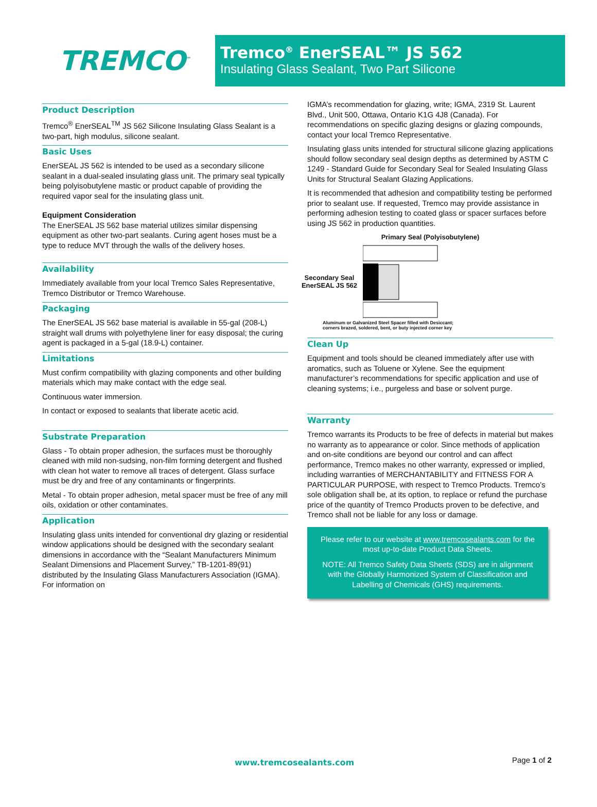TREMCO<sup>™</sup>
Tremco<sup>®</sup> EnerSEAL™ JS 562
Insulating Glass Sealant, Two Part Silicone
Product Description
Tremco<sup>®</sup> EnerSEAL<sup>TM</sup> JS 562 Silicone Insulating Glass Sealant is a two-part, high modulus, silicone sealant.
Basic Uses
EnerSEAL JS 562 is intended to be used as a secondary silicone sealant in a dual-sealed insulating glass unit. The primary seal typically being polyisobutylene mastic or product capable of providing the required vapor seal for the insulating glass unit.
Equipment Consideration
The EnerSEAL JS 562 base material utilizes similar dispensing equipment as other two-part sealants. Curing agent hoses must be a type to reduce MVT through the walls of the delivery hoses.
Availability
Immediately available from your local Tremco Sales Representative, Tremco Distributor or Tremco Warehouse.
Packaging
The EnerSEAL JS 562 base material is available in 55-gal (208-L) straight wall drums with polyethylene liner for easy disposal; the curing agent is packaged in a 5-gal (18.9-L) container.
Limitations
Must confirm compatibility with glazing components and other building materials which may make contact with the edge seal.
Continuous water immersion.
In contact or exposed to sealants that liberate acetic acid.
Substrate Preparation
Glass - To obtain proper adhesion, the surfaces must be thoroughly cleaned with mild non-sudsing, non-film forming detergent and flushed with clean hot water to remove all traces of detergent. Glass surface must be dry and free of any contaminants or fingerprints.
Metal - To obtain proper adhesion, metal spacer must be free of any mill oils, oxidation or other contaminates.
Application
Insulating glass units intended for conventional dry glazing or residential window applications should be designed with the secondary sealant dimensions in accordance with the “Sealant Manufacturers Minimum Sealant Dimensions and Placement Survey,” TB-1201-89(91) distributed by the Insulating Glass Manufacturers Association (IGMA). For information on
IGMA’s recommendation for glazing, write; IGMA, 2319 St. Laurent Blvd., Unit 500, Ottawa, Ontario K1G 4J8 (Canada). For recommendations on specific glazing designs or glazing compounds, contact your local Tremco Representative.
Insulating glass units intended for structural silicone glazing applications should follow secondary seal design depths as determined by ASTM C 1249 - Standard Guide for Secondary Seal for Sealed Insulating Glass Units for Structural Sealant Glazing Applications.
It is recommended that adhesion and compatibility testing be performed prior to sealant use. If requested, Tremco may provide assistance in performing adhesion testing to coated glass or spacer surfaces before using JS 562 in production quantities.
Primary Seal (Polyisobutylene)
Secondary Seal
EnerSEAL JS 562
Aluminum or Galvanized Steel Spacer filled with Desiccant;
corners brazed, soldered, bent, or buty injected corner key
Clean Up
Equipment and tools should be cleaned immediately after use with aromatics, such as Toluene or Xylene. See the equipment manufacturer’s recommendations for specific application and use of cleaning systems; i.e., purgeless and base or solvent purge.
Warranty
Tremco warrants its Products to be free of defects in material but makes no warranty as to appearance or color. Since methods of application and on-site conditions are beyond our control and can affect performance, Tremco makes no other warranty, expressed or implied, including warranties of MERCHANTABILITY and FITNESS FOR A PARTICULAR PURPOSE, with respect to Tremco Products. Tremco’s sole obligation shall be, at its option, to replace or refund the purchase price of the quantity of Tremco Products proven to be defective, and Tremco shall not be liable for any loss or damage.
Please refer to our website at www.tremcosealants.com for the most up-to-date Product Data Sheets.
NOTE: All Tremco Safety Data Sheets (SDS) are in alignment with the Globally Harmonized System of Classification and Labelling of Chemicals (GHS) requirements.
www.tremcosealants.com Page 1 of 2